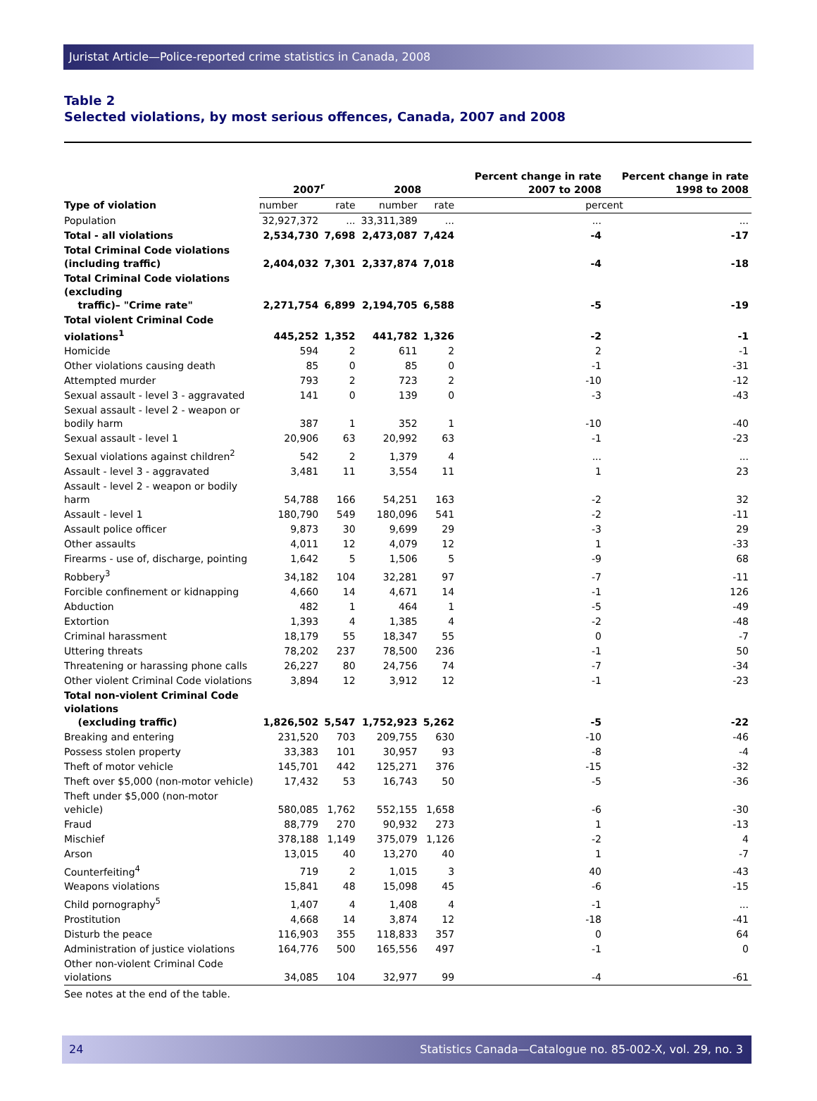Juristat Article—Police-reported crime statistics in Canada, 2008
Table 2
Selected violations, by most serious offences, Canada, 2007 and 2008
| Type of violation | 2007<sup>r</sup> | | 2008 | | Percent change in rate 2007 to 2008 | Percent change in rate 1998 to 2008 |
| --- | --- | --- | --- | --- | --- | --- |
| | number | rate | number | rate | percent | |
| Population | 32,927,372 | ... | 33,311,389 | ... | ... | ... |
| Total - all violations | 2,534,730 | 7,698 | 2,473,087 | 7,424 | -4 | -17 |
| Total Criminal Code violations (including traffic) | 2,404,032 | 7,301 | 2,337,874 | 7,018 | -4 | -18 |
| Total Criminal Code violations (excluding traffic)– "Crime rate" | 2,271,754 | 6,899 | 2,194,705 | 6,588 | -5 | -19 |
| Total violent Criminal Code violations<sup>1</sup> | 445,252 | 1,352 | 441,782 | 1,326 | -2 | -1 |
| Homicide | 594 | 2 | 611 | 2 | 2 | -1 |
| Other violations causing death | 85 | 0 | 85 | 0 | -1 | -31 |
| Attempted murder | 793 | 2 | 723 | 2 | -10 | -12 |
| Sexual assault - level 3 - aggravated | 141 | 0 | 139 | 0 | -3 | -43 |
| Sexual assault - level 2 - weapon or bodily harm | 387 | 1 | 352 | 1 | -10 | -40 |
| Sexual assault - level 1 | 20,906 | 63 | 20,992 | 63 | -1 | -23 |
| Sexual violations against children<sup>2</sup> | 542 | 2 | 1,379 | 4 | ... | ... |
| Assault - level 3 - aggravated | 3,481 | 11 | 3,554 | 11 | 1 | 23 |
| Assault - level 2 - weapon or bodily harm | 54,788 | 166 | 54,251 | 163 | -2 | 32 |
| Assault - level 1 | 180,790 | 549 | 180,096 | 541 | -2 | -11 |
| Assault police officer | 9,873 | 30 | 9,699 | 29 | -3 | 29 |
| Other assaults | 4,011 | 12 | 4,079 | 12 | 1 | -33 |
| Firearms - use of, discharge, pointing | 1,642 | 5 | 1,506 | 5 | -9 | 68 |
| Robbery<sup>3</sup> | 34,182 | 104 | 32,281 | 97 | -7 | -11 |
| Forcible confinement or kidnapping | 4,660 | 14 | 4,671 | 14 | -1 | 126 |
| Abduction | 482 | 1 | 464 | 1 | -5 | -49 |
| Extortion | 1,393 | 4 | 1,385 | 4 | -2 | -48 |
| Criminal harassment | 18,179 | 55 | 18,347 | 55 | 0 | -7 |
| Uttering threats | 78,202 | 237 | 78,500 | 236 | -1 | 50 |
| Threatening or harassing phone calls | 26,227 | 80 | 24,756 | 74 | -7 | -34 |
| Other violent Criminal Code violations | 3,894 | 12 | 3,912 | 12 | -1 | -23 |
| Total non-violent Criminal Code violations (excluding traffic) | 1,826,502 | 5,547 | 1,752,923 | 5,262 | -5 | -22 |
| Breaking and entering | 231,520 | 703 | 209,755 | 630 | -10 | -46 |
| Possess stolen property | 33,383 | 101 | 30,957 | 93 | -8 | -4 |
| Theft of motor vehicle | 145,701 | 442 | 125,271 | 376 | -15 | -32 |
| Theft over $5,000 (non-motor vehicle) | 17,432 | 53 | 16,743 | 50 | -5 | -36 |
| Theft under $5,000 (non-motor vehicle) | 580,085 | 1,762 | 552,155 | 1,658 | -6 | -30 |
| Fraud | 88,779 | 270 | 90,932 | 273 | 1 | -13 |
| Mischief | 378,188 | 1,149 | 375,079 | 1,126 | -2 | 4 |
| Arson | 13,015 | 40 | 13,270 | 40 | 1 | -7 |
| Counterfeiting<sup>4</sup> | 719 | 2 | 1,015 | 3 | 40 | -43 |
| Weapons violations | 15,841 | 48 | 15,098 | 45 | -6 | -15 |
| Child pornography<sup>5</sup> | 1,407 | 4 | 1,408 | 4 | -1 | ... |
| Prostitution | 4,668 | 14 | 3,874 | 12 | -18 | -41 |
| Disturb the peace | 116,903 | 355 | 118,833 | 357 | 0 | 64 |
| Administration of justice violations | 164,776 | 500 | 165,556 | 497 | -1 | 0 |
| Other non-violent Criminal Code violations | 34,085 | 104 | 32,977 | 99 | -4 | -61 |
See notes at the end of the table.
24 Statistics Canada—Catalogue no. 85-002-X, vol. 29, no. 3